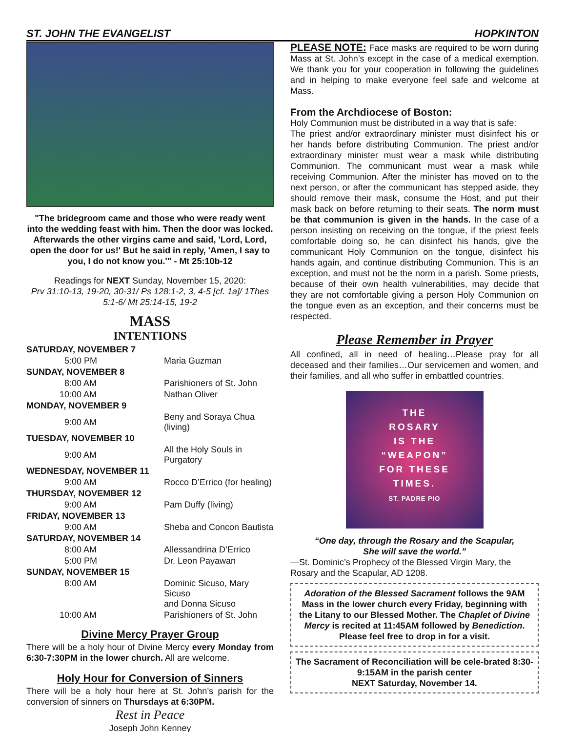ST. JOHN THE EVANGELIST HOPKINTON
"The bridegroom came and those who were ready went into the wedding feast with him. Then the door was locked. Afterwards the other virgins came and said, 'Lord, Lord, open the door for us!' But he said in reply, 'Amen, I say to you, I do not know you.'" - Mt 25:10b-12
Readings for NEXT Sunday, November 15, 2020:
Prv 31:10-13, 19-20, 30-31/ Ps 128:1-2, 3, 4-5 [cf. 1a]/ 1Thes 5:1-6/ Mt 25:14-15, 19-2
MASS
INTENTIONS
| SATURDAY, NOVEMBER 7 | |
| 5:00 PM | Maria Guzman |
| SUNDAY, NOVEMBER 8 | |
| 8:00 AM | Parishioners of St. John |
| 10:00 AM | Nathan Oliver |
| MONDAY, NOVEMBER 9 | |
| 9:00 AM | Beny and Soraya Chua (living) |
| TUESDAY, NOVEMBER 10 | |
| 9:00 AM | All the Holy Souls in Purgatory |
| WEDNESDAY, NOVEMBER 11 | |
| 9:00 AM | Rocco D’Errico (for healing) |
| THURSDAY, NOVEMBER 12 | |
| 9:00 AM | Pam Duffy (living) |
| FRIDAY, NOVEMBER 13 | |
| 9:00 AM | Sheba and Concon Bautista |
| SATURDAY, NOVEMBER 14 | |
| 8:00 AM | Allessandrina D’Errico |
| 5:00 PM | Dr. Leon Payawan |
| SUNDAY, NOVEMBER 15 | |
| 8:00 AM | Dominic Sicuso, Mary Sicuso and Donna Sicuso |
| 10:00 AM | Parishioners of St. John |
Divine Mercy Prayer Group
There will be a holy hour of Divine Mercy every Monday from 6:30-7:30PM in the lower church. All are welcome.
Holy Hour for Conversion of Sinners
There will be a holy hour here at St. John’s parish for the conversion of sinners on Thursdays at 6:30PM.
Rest in Peace
Joseph John Kenney
PLEASE NOTE: Face masks are required to be worn during Mass at St. John’s except in the case of a medical exemption. We thank you for your cooperation in following the guidelines and in helping to make everyone feel safe and welcome at Mass.
From the Archdiocese of Boston:
Holy Communion must be distributed in a way that is safe:
The priest and/or extraordinary minister must disinfect his or her hands before distributing Communion. The priest and/or extraordinary minister must wear a mask while distributing Communion. The communicant must wear a mask while receiving Communion. After the minister has moved on to the next person, or after the communicant has stepped aside, they should remove their mask, consume the Host, and put their mask back on before returning to their seats. The norm must be that communion is given in the hands. In the case of a person insisting on receiving on the tongue, if the priest feels comfortable doing so, he can disinfect his hands, give the communicant Holy Communion on the tongue, disinfect his hands again, and continue distributing Communion. This is an exception, and must not be the norm in a parish. Some priests, because of their own health vulnerabilities, may decide that they are not comfortable giving a person Holy Communion on the tongue even as an exception, and their concerns must be respected.
Please Remember in Prayer
All confined, all in need of healing…Please pray for all deceased and their families…Our servicemen and women, and their families, and all who suffer in embattled countries.
THE
ROSARY
IS THE
“WEAPON”
FOR THESE
TIMES.
ST. PADRE PIO
“One day, through the Rosary and the Scapular,
She will save the world.”
—St. Dominic’s Prophecy of the Blessed Virgin Mary, the Rosary and the Scapular, AD 1208.
Adoration of the Blessed Sacrament follows the 9AM Mass in the lower church every Friday, beginning with the Litany to our Blessed Mother. The Chaplet of Divine Mercy is recited at 11:45AM followed by Benediction.
Please feel free to drop in for a visit.
The Sacrament of Reconciliation will be cele-brated 8:30-9:15AM in the parish center
NEXT Saturday, November 14.